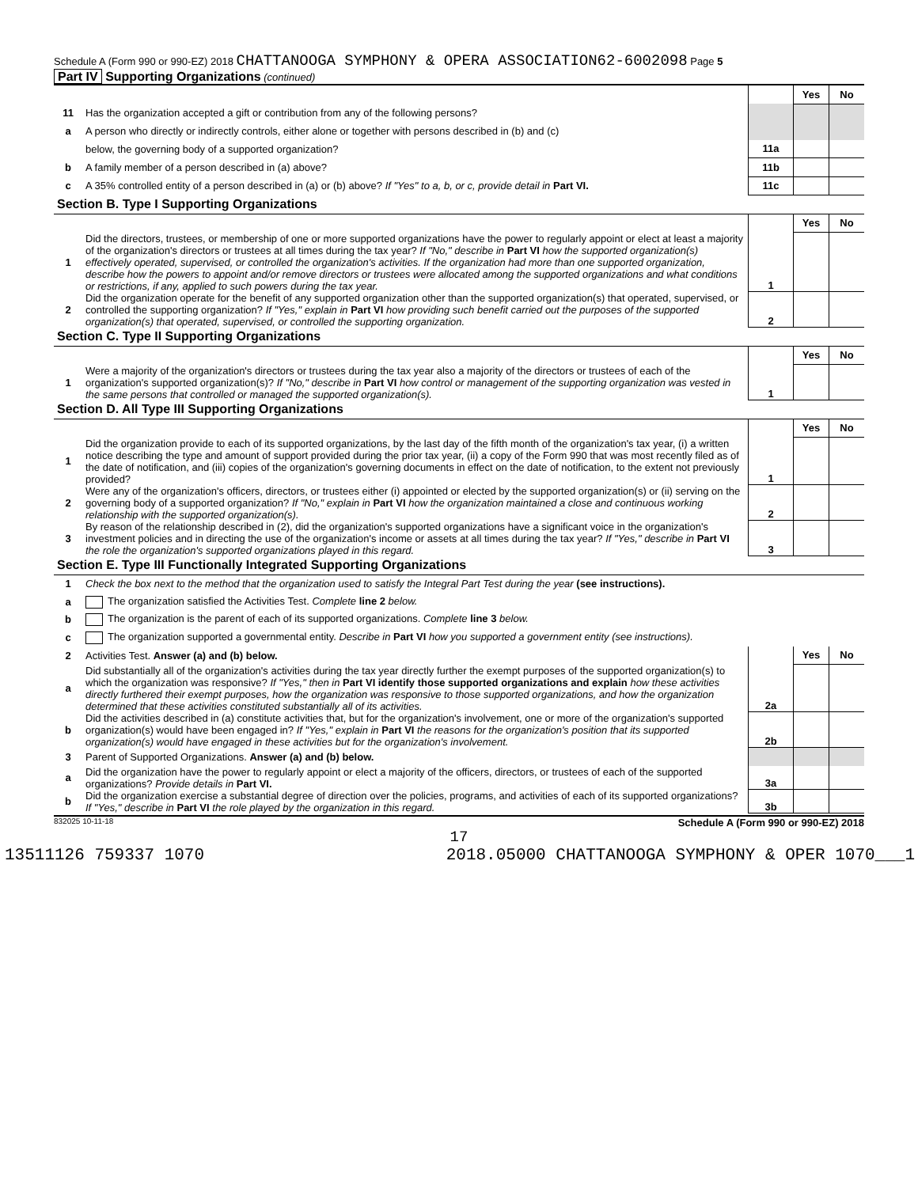Schedule A (Form 990 or 990-EZ) 2018 CHATTANOOGA SYMPHONY & OPERA ASSOCIATION62-6002098 Page 5
Part IV Supporting Organizations (continued)
| | | | Yes | No |
| 11 | Has the organization accepted a gift or contribution from any of the following persons? | | | |
| a | A person who directly or indirectly controls, either alone or together with persons described in (b) and (c) | | | |
| | below, the governing body of a supported organization? | 11a | | |
| b | A family member of a person described in (a) above? | 11b | | |
| c | A 35% controlled entity of a person described in (a) or (b) above? If "Yes" to a, b, or c, provide detail in Part VI. | 11c | | |
| Section B. Type I Supporting Organizations | | | | |
| | | | Yes | No |
| 1 | Did the directors, trustees, or membership of one or more supported organizations have the power to regularly appoint or elect at least a majority of the organization's directors or trustees at all times during the tax year? If "No," describe in Part VI how the supported organization(s) effectively operated, supervised, or controlled the organization's activities. If the organization had more than one supported organization, describe how the powers to appoint and/or remove directors or trustees were allocated among the supported organizations and what conditions or restrictions, if any, applied to such powers during the tax year. | 1 | | |
| 2 | Did the organization operate for the benefit of any supported organization other than the supported organization(s) that operated, supervised, or controlled the supporting organization? If "Yes," explain in Part VI how providing such benefit carried out the purposes of the supported organization(s) that operated, supervised, or controlled the supporting organization. | 2 | | |
| Section C. Type II Supporting Organizations | | | | |
| | | | Yes | No |
| 1 | Were a majority of the organization's directors or trustees during the tax year also a majority of the directors or trustees of each of the organization's supported organization(s)? If "No," describe in Part VI how control or management of the supporting organization was vested in the same persons that controlled or managed the supported organization(s). | 1 | | |
| Section D. All Type III Supporting Organizations | | | | |
| | | | Yes | No |
| 1 | Did the organization provide to each of its supported organizations, by the last day of the fifth month of the organization's tax year, (i) a written notice describing the type and amount of support provided during the prior tax year, (ii) a copy of the Form 990 that was most recently filed as of the date of notification, and (iii) copies of the organization's governing documents in effect on the date of notification, to the extent not previously provided? | 1 | | |
| 2 | Were any of the organization's officers, directors, or trustees either (i) appointed or elected by the supported organization(s) or (ii) serving on the governing body of a supported organization? If "No," explain in Part VI how the organization maintained a close and continuous working relationship with the supported organization(s). | 2 | | |
| 3 | By reason of the relationship described in (2), did the organization's supported organizations have a significant voice in the organization's investment policies and in directing the use of the organization's income or assets at all times during the tax year? If "Yes," describe in Part VI the role the organization's supported organizations played in this regard. | 3 | | |
| Section E. Type III Functionally Integrated Supporting Organizations | | | | |
| 1 | Check the box next to the method that the organization used to satisfy the Integral Part Test during the year (see instructions). | | | |
| a | The organization satisfied the Activities Test. Complete line 2 below. | | | |
| b | The organization is the parent of each of its supported organizations. Complete line 3 below. | | | |
| c | The organization supported a governmental entity. Describe in Part VI how you supported a government entity (see instructions). | | | |
| 2 | Activities Test. Answer (a) and (b) below. | | Yes | No |
| a | Did substantially all of the organization's activities during the tax year directly further the exempt purposes of the supported organization(s) to which the organization was responsive? If "Yes," then in Part VI identify those supported organizations and explain how these activities directly furthered their exempt purposes, how the organization was responsive to those supported organizations, and how the organization determined that these activities constituted substantially all of its activities. | 2a | | |
| b | Did the activities described in (a) constitute activities that, but for the organization's involvement, one or more of the organization's supported organization(s) would have been engaged in? If "Yes," explain in Part VI the reasons for the organization's position that its supported organization(s) would have engaged in these activities but for the organization's involvement. | 2b | | |
| 3 | Parent of Supported Organizations. Answer (a) and (b) below. | | | |
| a | Did the organization have the power to regularly appoint or elect a majority of the officers, directors, or trustees of each of the supported organizations? Provide details in Part VI. | 3a | | |
| b | Did the organization exercise a substantial degree of direction over the policies, programs, and activities of each of its supported organizations? If "Yes," describe in Part VI the role played by the organization in this regard. | 3b | | |
832025 10-11-18 Schedule A (Form 990 or 990-EZ) 2018
17
13511126 759337 1070 2018.05000 CHATTANOOGA SYMPHONY & OPER 1070___1